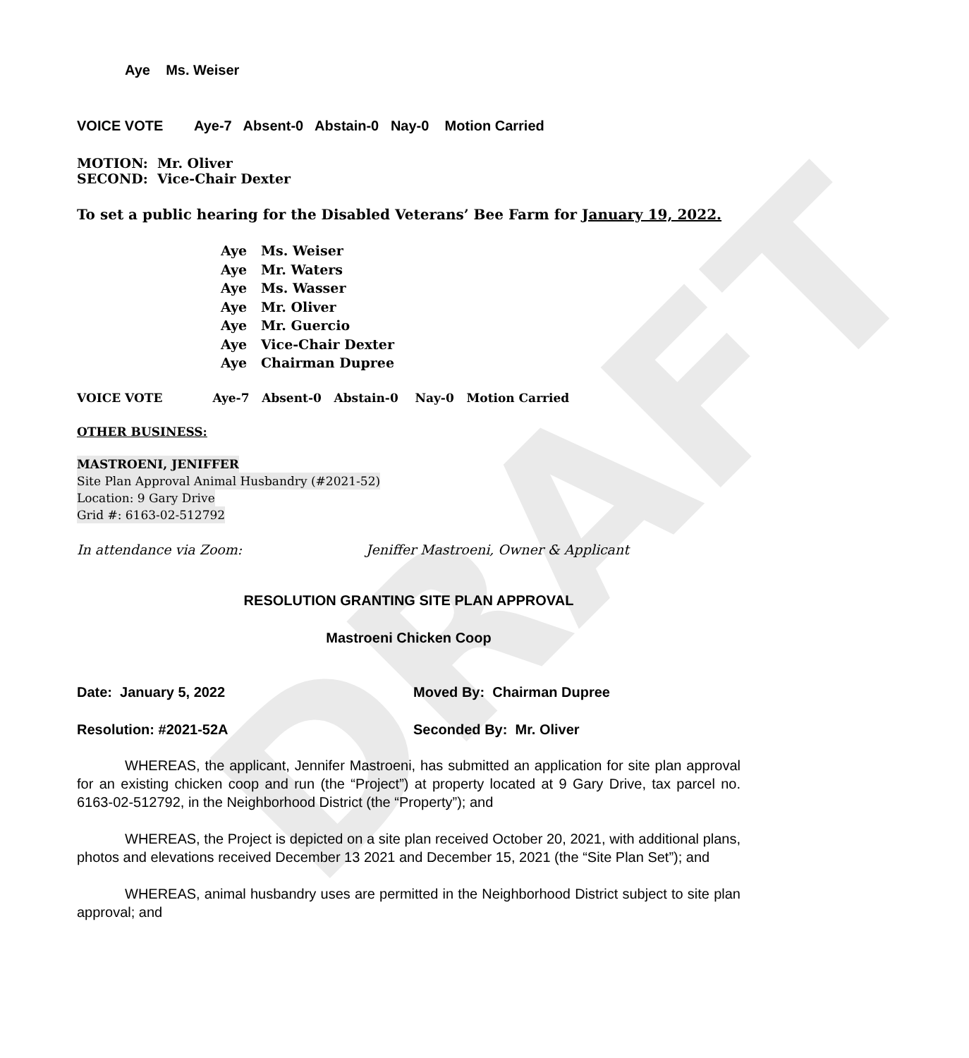DRAFT
Aye Ms. Weiser
VOICE VOTE Aye-7 Absent-0 Abstain-0 Nay-0 Motion Carried
MOTION: Mr. Oliver
SECOND: Vice-Chair Dexter
To set a public hearing for the Disabled Veterans’ Bee Farm for January 19, 2022.
Aye Ms. Weiser
Aye Mr. Waters
Aye Ms. Wasser
Aye Mr. Oliver
Aye Mr. Guercio
Aye Vice-Chair Dexter
Aye Chairman Dupree
VOICE VOTE Aye-7 Absent-0 Abstain-0 Nay-0 Motion Carried
OTHER BUSINESS:
MASTROENI, JENIFFER
Site Plan Approval Animal Husbandry (#2021-52)
Location: 9 Gary Drive
Grid #: 6163-02-512792
In attendance via Zoom: Jeniffer Mastroeni, Owner & Applicant
RESOLUTION GRANTING SITE PLAN APPROVAL
Mastroeni Chicken Coop
Date: January 5, 2022 Moved By: Chairman Dupree
Resolution: #2021-52A Seconded By: Mr. Oliver
WHEREAS, the applicant, Jennifer Mastroeni, has submitted an application for site plan approval for an existing chicken coop and run (the “Project”) at property located at 9 Gary Drive, tax parcel no. 6163-02-512792, in the Neighborhood District (the “Property”); and
WHEREAS, the Project is depicted on a site plan received October 20, 2021, with additional plans, photos and elevations received December 13 2021 and December 15, 2021 (the “Site Plan Set”); and
WHEREAS, animal husbandry uses are permitted in the Neighborhood District subject to site plan approval; and